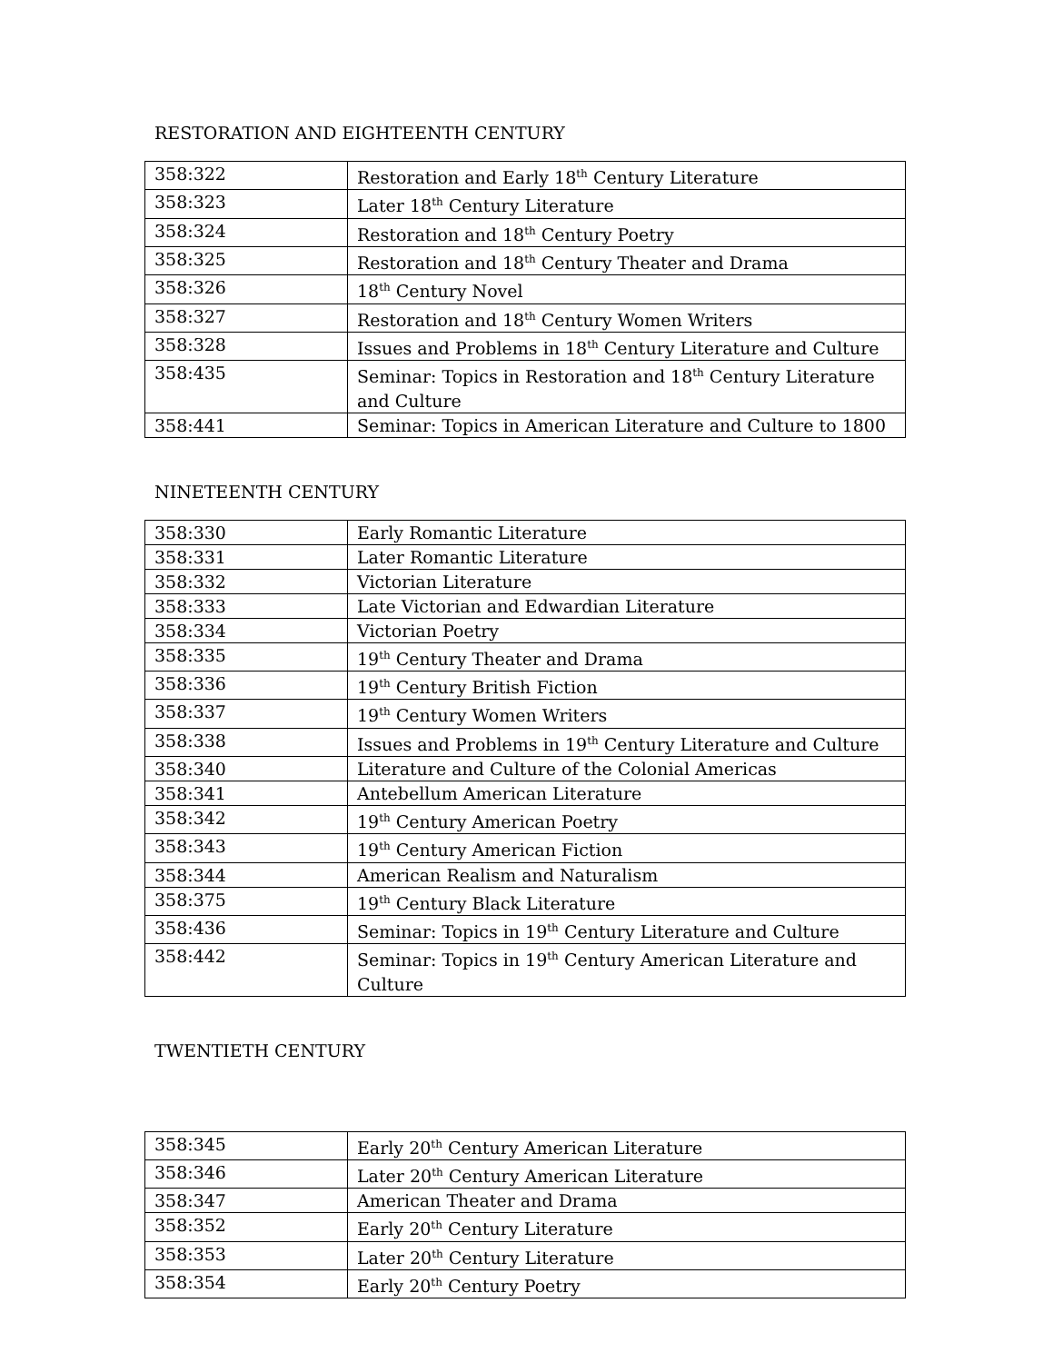RESTORATION AND EIGHTEENTH CENTURY
| 358:322 | Restoration and Early 18<sup>th</sup> Century Literature |
| 358:323 | Later 18<sup>th</sup> Century Literature |
| 358:324 | Restoration and 18<sup>th</sup> Century Poetry |
| 358:325 | Restoration and 18<sup>th</sup> Century Theater and Drama |
| 358:326 | 18<sup>th</sup> Century Novel |
| 358:327 | Restoration and 18<sup>th</sup> Century Women Writers |
| 358:328 | Issues and Problems in 18<sup>th</sup> Century Literature and Culture |
| 358:435 | Seminar: Topics in Restoration and 18<sup>th</sup> Century Literature and Culture |
| 358:441 | Seminar: Topics in American Literature and Culture to 1800 |
NINETEENTH CENTURY
| 358:330 | Early Romantic Literature |
| 358:331 | Later Romantic Literature |
| 358:332 | Victorian Literature |
| 358:333 | Late Victorian and Edwardian Literature |
| 358:334 | Victorian Poetry |
| 358:335 | 19<sup>th</sup> Century Theater and Drama |
| 358:336 | 19<sup>th</sup> Century British Fiction |
| 358:337 | 19<sup>th</sup> Century Women Writers |
| 358:338 | Issues and Problems in 19<sup>th</sup> Century Literature and Culture |
| 358:340 | Literature and Culture of the Colonial Americas |
| 358:341 | Antebellum American Literature |
| 358:342 | 19<sup>th</sup> Century American Poetry |
| 358:343 | 19<sup>th</sup> Century American Fiction |
| 358:344 | American Realism and Naturalism |
| 358:375 | 19<sup>th</sup> Century Black Literature |
| 358:436 | Seminar: Topics in 19<sup>th</sup> Century Literature and Culture |
| 358:442 | Seminar: Topics in 19<sup>th</sup> Century American Literature and Culture |
TWENTIETH CENTURY
| 358:345 | Early 20<sup>th</sup> Century American Literature |
| 358:346 | Later 20<sup>th</sup> Century American Literature |
| 358:347 | American Theater and Drama |
| 358:352 | Early 20<sup>th</sup> Century Literature |
| 358:353 | Later 20<sup>th</sup> Century Literature |
| 358:354 | Early 20<sup>th</sup> Century Poetry |